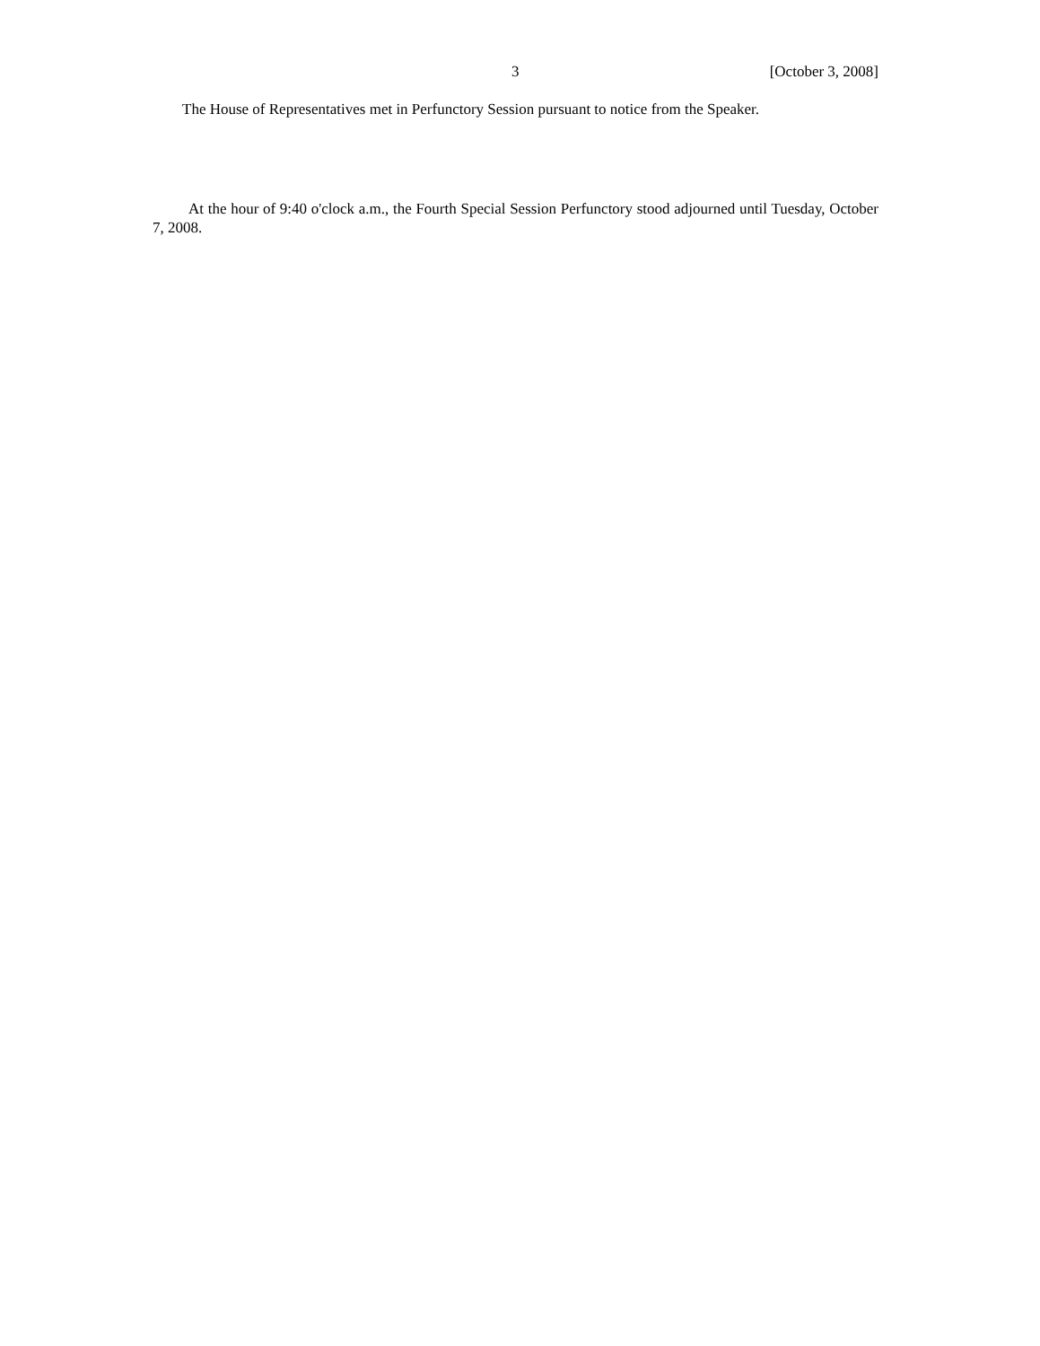3 [October 3, 2008]
The House of Representatives met in Perfunctory Session pursuant to notice from the Speaker.
At the hour of 9:40 o'clock a.m., the Fourth Special Session Perfunctory stood adjourned until Tuesday, October 7, 2008.